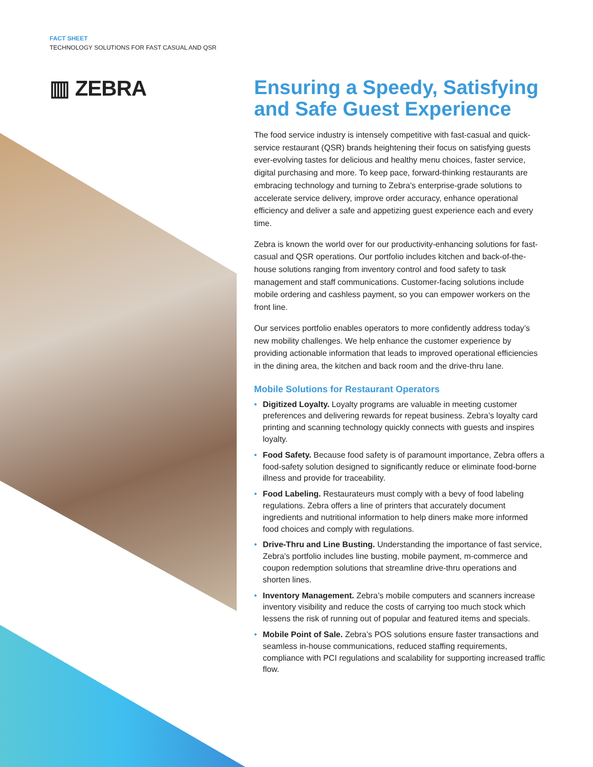FACT SHEET
TECHNOLOGY SOLUTIONS FOR FAST CASUAL AND QSR
▥ ZEBRA
Ensuring a Speedy, Satisfying and Safe Guest Experience
The food service industry is intensely competitive with fast-casual and quick-service restaurant (QSR) brands heightening their focus on satisfying guests ever-evolving tastes for delicious and healthy menu choices, faster service, digital purchasing and more. To keep pace, forward-thinking restaurants are embracing technology and turning to Zebra’s enterprise-grade solutions to accelerate service delivery, improve order accuracy, enhance operational efficiency and deliver a safe and appetizing guest experience each and every time.
Zebra is known the world over for our productivity-enhancing solutions for fast-casual and QSR operations. Our portfolio includes kitchen and back-of-the-house solutions ranging from inventory control and food safety to task management and staff communications. Customer-facing solutions include mobile ordering and cashless payment, so you can empower workers on the front line.
Our services portfolio enables operators to more confidently address today’s new mobility challenges. We help enhance the customer experience by providing actionable information that leads to improved operational efficiencies in the dining area, the kitchen and back room and the drive-thru lane.
Mobile Solutions for Restaurant Operators
• Digitized Loyalty. Loyalty programs are valuable in meeting customer preferences and delivering rewards for repeat business. Zebra’s loyalty card printing and scanning technology quickly connects with guests and inspires loyalty.
• Food Safety. Because food safety is of paramount importance, Zebra offers a food-safety solution designed to significantly reduce or eliminate food-borne illness and provide for traceability.
• Food Labeling. Restaurateurs must comply with a bevy of food labeling regulations. Zebra offers a line of printers that accurately document ingredients and nutritional information to help diners make more informed food choices and comply with regulations.
• Drive-Thru and Line Busting. Understanding the importance of fast service, Zebra’s portfolio includes line busting, mobile payment, m-commerce and coupon redemption solutions that streamline drive-thru operations and shorten lines.
• Inventory Management. Zebra’s mobile computers and scanners increase inventory visibility and reduce the costs of carrying too much stock which lessens the risk of running out of popular and featured items and specials.
• Mobile Point of Sale. Zebra’s POS solutions ensure faster transactions and seamless in-house communications, reduced staffing requirements, compliance with PCI regulations and scalability for supporting increased traffic flow.